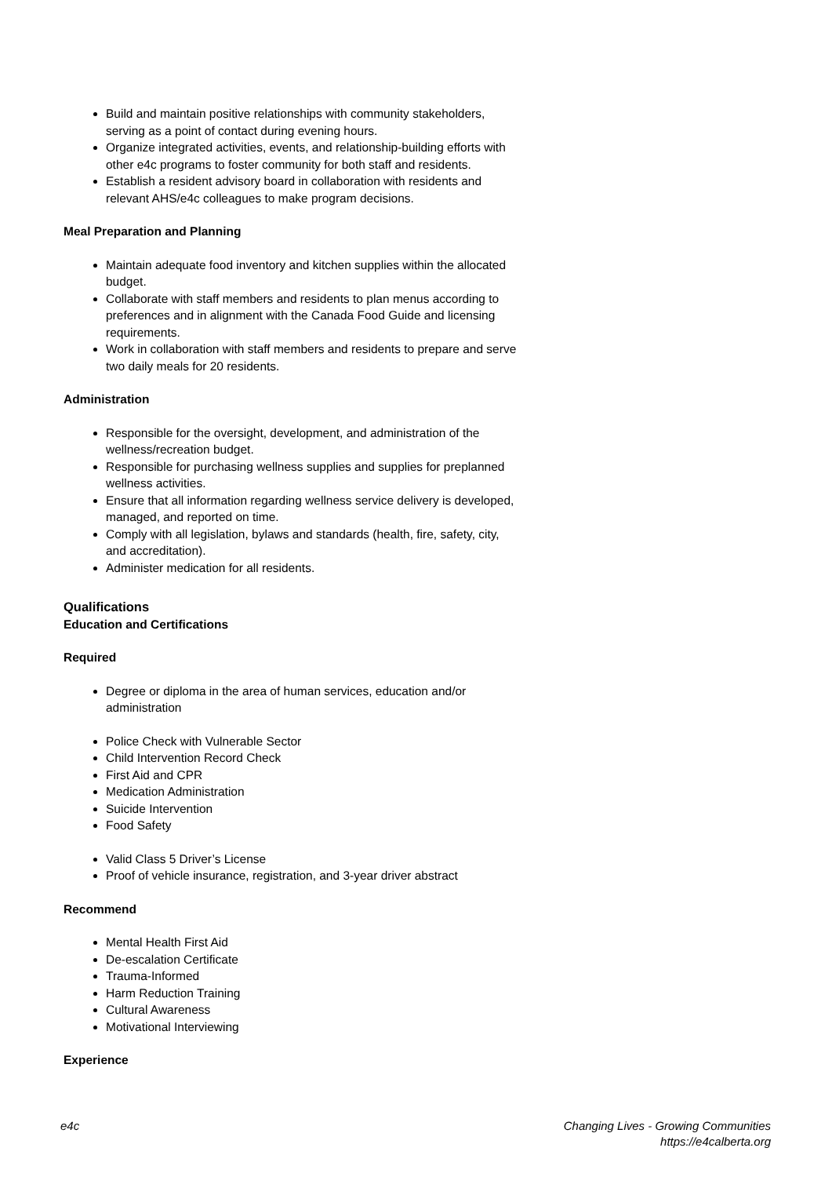Build and maintain positive relationships with community stakeholders, serving as a point of contact during evening hours.
Organize integrated activities, events, and relationship-building efforts with other e4c programs to foster community for both staff and residents.
Establish a resident advisory board in collaboration with residents and relevant AHS/e4c colleagues to make program decisions.
Meal Preparation and Planning
Maintain adequate food inventory and kitchen supplies within the allocated budget.
Collaborate with staff members and residents to plan menus according to preferences and in alignment with the Canada Food Guide and licensing requirements.
Work in collaboration with staff members and residents to prepare and serve two daily meals for 20 residents.
Administration
Responsible for the oversight, development, and administration of the wellness/recreation budget.
Responsible for purchasing wellness supplies and supplies for preplanned wellness activities.
Ensure that all information regarding wellness service delivery is developed, managed, and reported on time.
Comply with all legislation, bylaws and standards (health, fire, safety, city, and accreditation).
Administer medication for all residents.
Qualifications
Education and Certifications
Required
Degree or diploma in the area of human services, education and/or administration
Police Check with Vulnerable Sector
Child Intervention Record Check
First Aid and CPR
Medication Administration
Suicide Intervention
Food Safety
Valid Class 5 Driver’s License
Proof of vehicle insurance, registration, and 3-year driver abstract
Recommend
Mental Health First Aid
De-escalation Certificate
Trauma-Informed
Harm Reduction Training
Cultural Awareness
Motivational Interviewing
Experience
e4c Changing Lives - Growing Communities
https://e4calberta.org